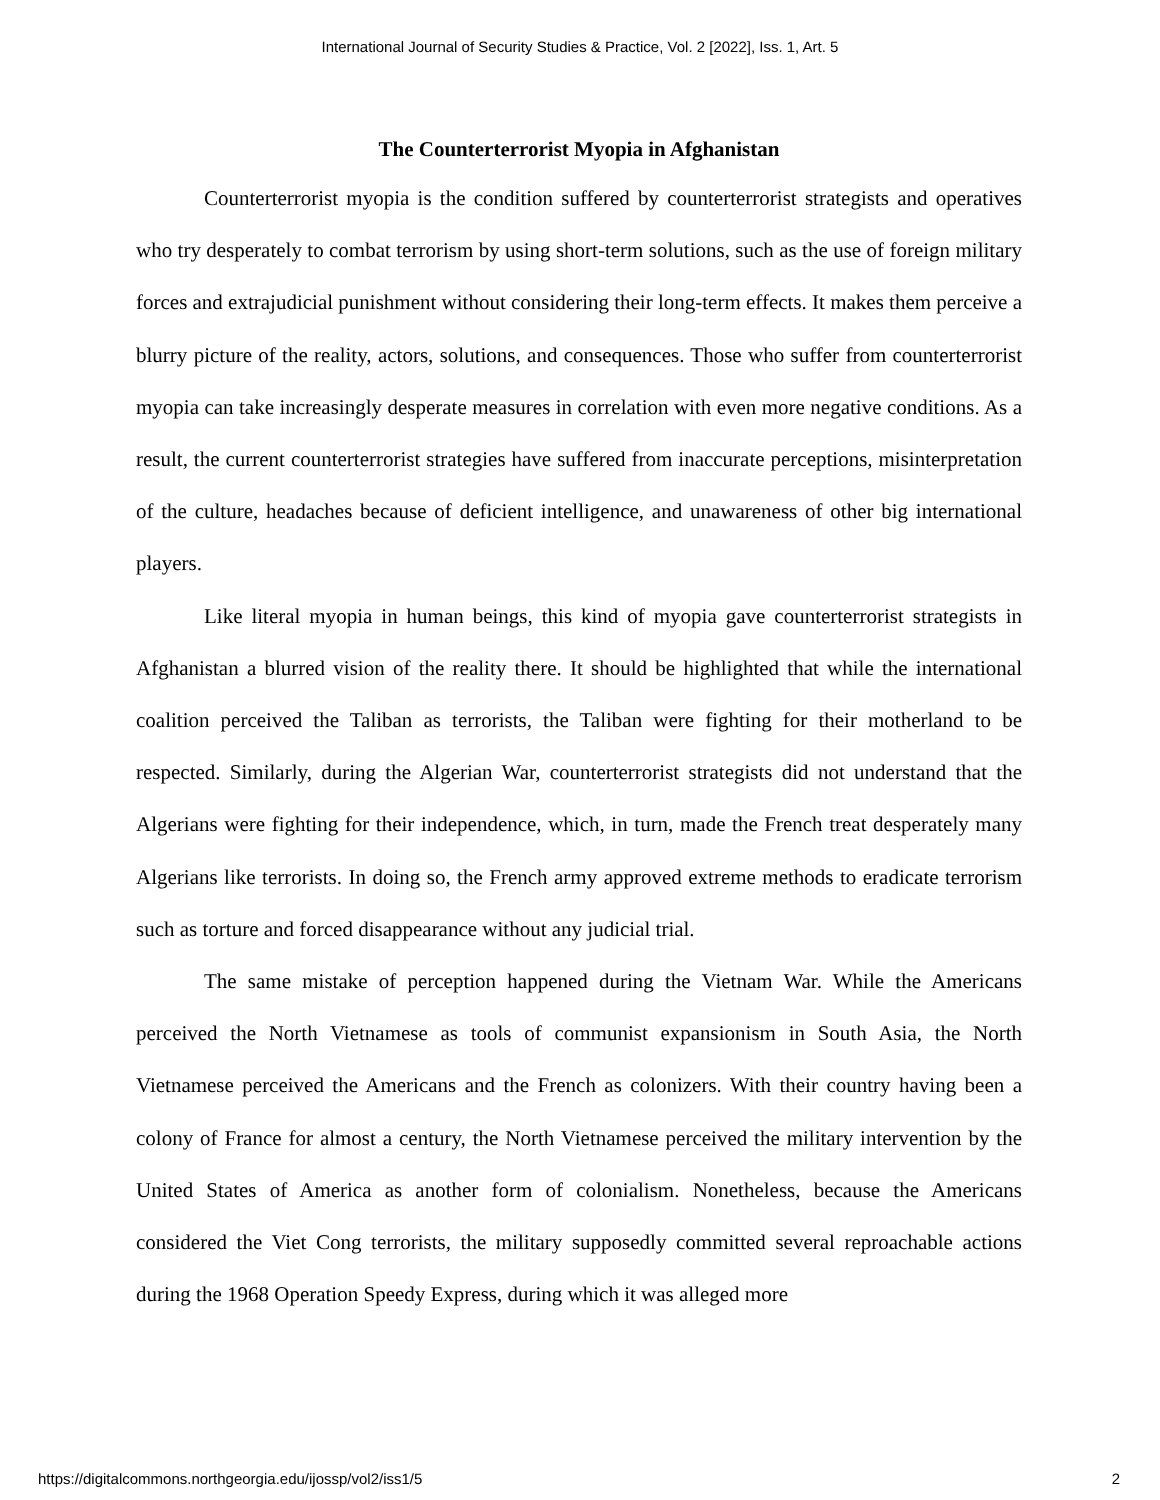International Journal of Security Studies & Practice, Vol. 2 [2022], Iss. 1, Art. 5
The Counterterrorist Myopia in Afghanistan
Counterterrorist myopia is the condition suffered by counterterrorist strategists and operatives who try desperately to combat terrorism by using short-term solutions, such as the use of foreign military forces and extrajudicial punishment without considering their long-term effects. It makes them perceive a blurry picture of the reality, actors, solutions, and consequences. Those who suffer from counterterrorist myopia can take increasingly desperate measures in correlation with even more negative conditions. As a result, the current counterterrorist strategies have suffered from inaccurate perceptions, misinterpretation of the culture, headaches because of deficient intelligence, and unawareness of other big international players.
Like literal myopia in human beings, this kind of myopia gave counterterrorist strategists in Afghanistan a blurred vision of the reality there. It should be highlighted that while the international coalition perceived the Taliban as terrorists, the Taliban were fighting for their motherland to be respected. Similarly, during the Algerian War, counterterrorist strategists did not understand that the Algerians were fighting for their independence, which, in turn, made the French treat desperately many Algerians like terrorists. In doing so, the French army approved extreme methods to eradicate terrorism such as torture and forced disappearance without any judicial trial.
The same mistake of perception happened during the Vietnam War. While the Americans perceived the North Vietnamese as tools of communist expansionism in South Asia, the North Vietnamese perceived the Americans and the French as colonizers. With their country having been a colony of France for almost a century, the North Vietnamese perceived the military intervention by the United States of America as another form of colonialism. Nonetheless, because the Americans considered the Viet Cong terrorists, the military supposedly committed several reproachable actions during the 1968 Operation Speedy Express, during which it was alleged more
https://digitalcommons.northgeorgia.edu/ijossp/vol2/iss1/5 2